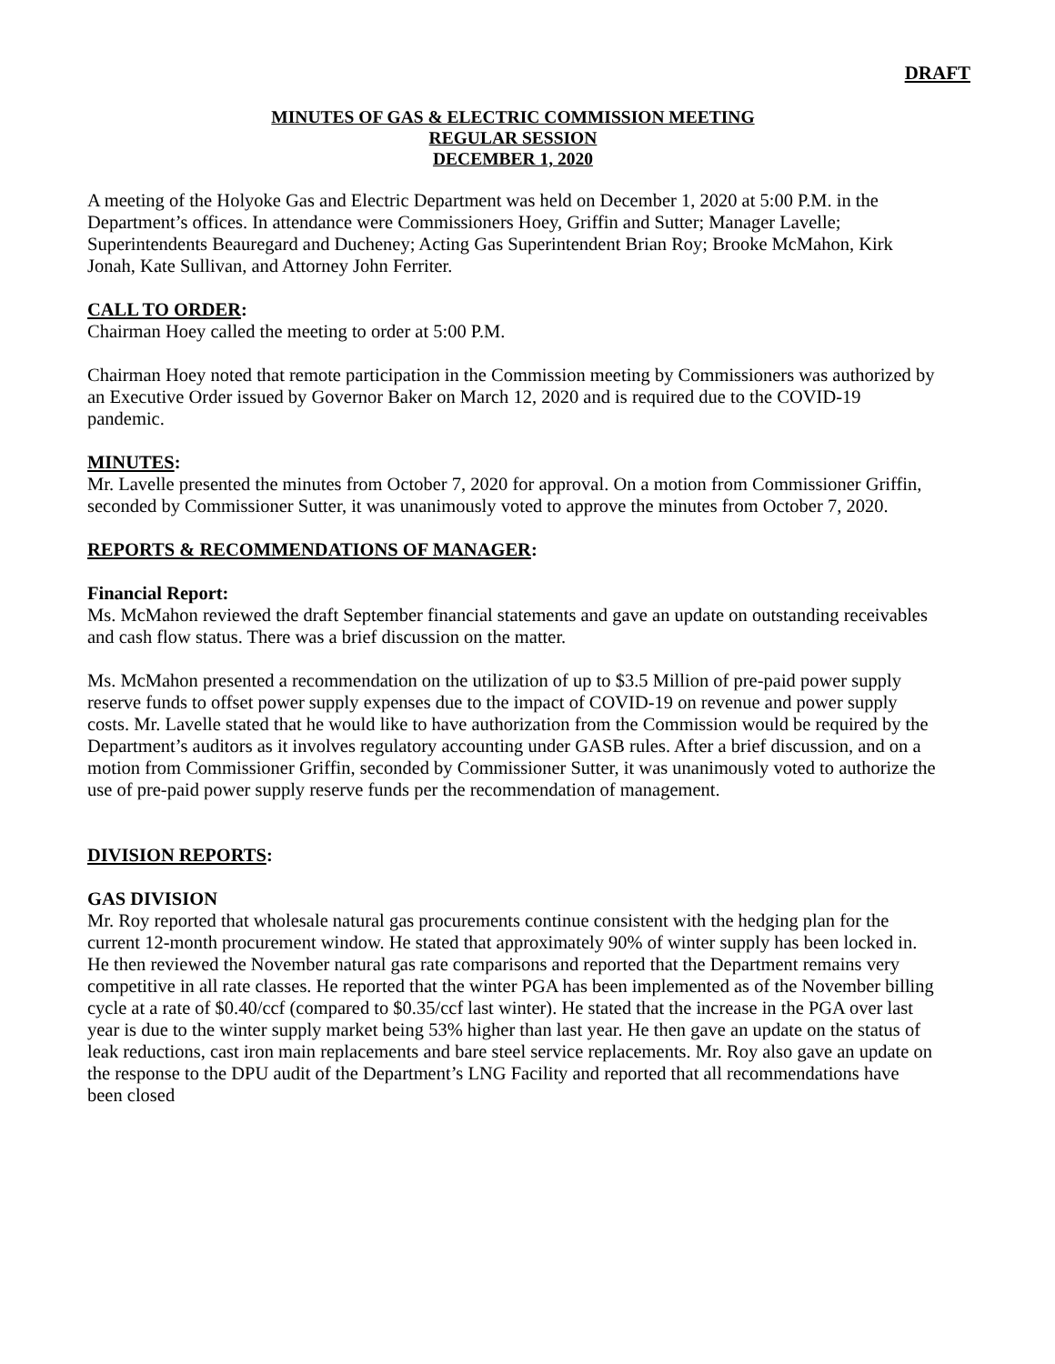DRAFT
MINUTES OF GAS & ELECTRIC COMMISSION MEETING
REGULAR SESSION
DECEMBER 1, 2020
A meeting of the Holyoke Gas and Electric Department was held on December 1, 2020 at 5:00 P.M. in the Department’s offices. In attendance were Commissioners Hoey, Griffin and Sutter; Manager Lavelle; Superintendents Beauregard and Ducheney; Acting Gas Superintendent Brian Roy; Brooke McMahon, Kirk Jonah, Kate Sullivan, and Attorney John Ferriter.
CALL TO ORDER:
Chairman Hoey called the meeting to order at 5:00 P.M.
Chairman Hoey noted that remote participation in the Commission meeting by Commissioners was authorized by an Executive Order issued by Governor Baker on March 12, 2020 and is required due to the COVID-19 pandemic.
MINUTES:
Mr. Lavelle presented the minutes from October 7, 2020 for approval. On a motion from Commissioner Griffin, seconded by Commissioner Sutter, it was unanimously voted to approve the minutes from October 7, 2020.
REPORTS & RECOMMENDATIONS OF MANAGER:
Financial Report:
Ms. McMahon reviewed the draft September financial statements and gave an update on outstanding receivables and cash flow status. There was a brief discussion on the matter.
Ms. McMahon presented a recommendation on the utilization of up to $3.5 Million of pre-paid power supply reserve funds to offset power supply expenses due to the impact of COVID-19 on revenue and power supply costs. Mr. Lavelle stated that he would like to have authorization from the Commission would be required by the Department’s auditors as it involves regulatory accounting under GASB rules. After a brief discussion, and on a motion from Commissioner Griffin, seconded by Commissioner Sutter, it was unanimously voted to authorize the use of pre-paid power supply reserve funds per the recommendation of management.
DIVISION REPORTS:
GAS DIVISION
Mr. Roy reported that wholesale natural gas procurements continue consistent with the hedging plan for the current 12-month procurement window. He stated that approximately 90% of winter supply has been locked in. He then reviewed the November natural gas rate comparisons and reported that the Department remains very competitive in all rate classes. He reported that the winter PGA has been implemented as of the November billing cycle at a rate of $0.40/ccf (compared to $0.35/ccf last winter). He stated that the increase in the PGA over last year is due to the winter supply market being 53% higher than last year. He then gave an update on the status of leak reductions, cast iron main replacements and bare steel service replacements. Mr. Roy also gave an update on the response to the DPU audit of the Department’s LNG Facility and reported that all recommendations have been closed